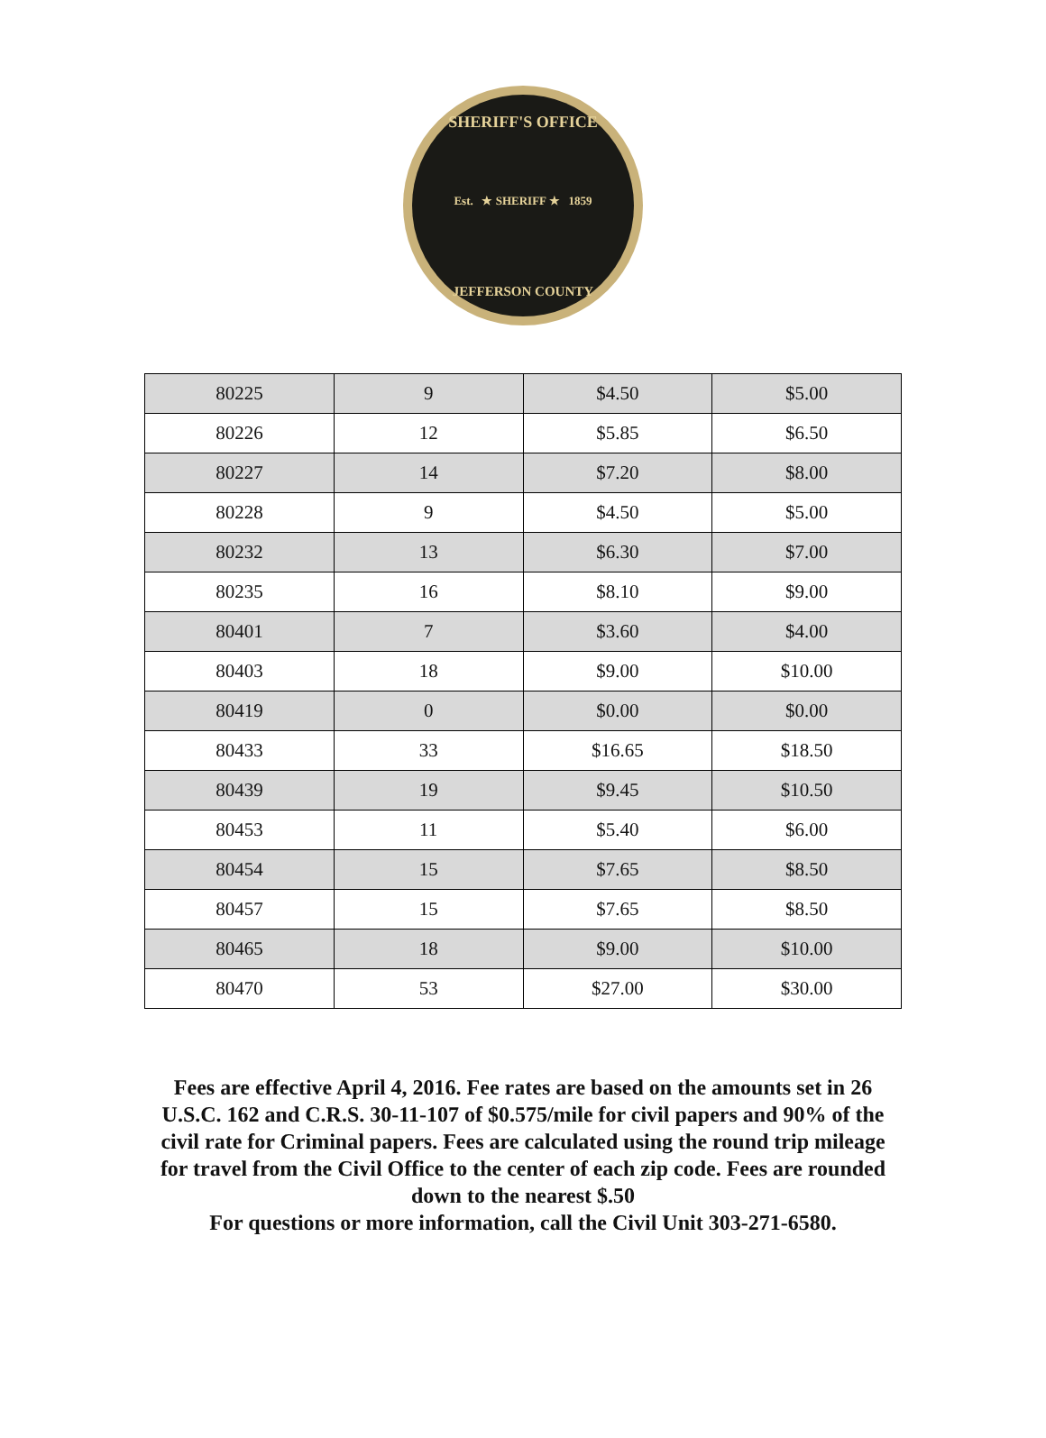SHERIFF'S OFFICE
Est. ★ SHERIFF ★ 1859
JEFFERSON COUNTY
| 80225 | 9 | $4.50 | $5.00 |
| 80226 | 12 | $5.85 | $6.50 |
| 80227 | 14 | $7.20 | $8.00 |
| 80228 | 9 | $4.50 | $5.00 |
| 80232 | 13 | $6.30 | $7.00 |
| 80235 | 16 | $8.10 | $9.00 |
| 80401 | 7 | $3.60 | $4.00 |
| 80403 | 18 | $9.00 | $10.00 |
| 80419 | 0 | $0.00 | $0.00 |
| 80433 | 33 | $16.65 | $18.50 |
| 80439 | 19 | $9.45 | $10.50 |
| 80453 | 11 | $5.40 | $6.00 |
| 80454 | 15 | $7.65 | $8.50 |
| 80457 | 15 | $7.65 | $8.50 |
| 80465 | 18 | $9.00 | $10.00 |
| 80470 | 53 | $27.00 | $30.00 |
Fees are effective April 4, 2016. Fee rates are based on the amounts set in 26 U.S.C. 162 and C.R.S. 30-11-107 of $0.575/mile for civil papers and 90% of the civil rate for Criminal papers. Fees are calculated using the round trip mileage for travel from the Civil Office to the center of each zip code. Fees are rounded down to the nearest $.50
For questions or more information, call the Civil Unit 303-271-6580.